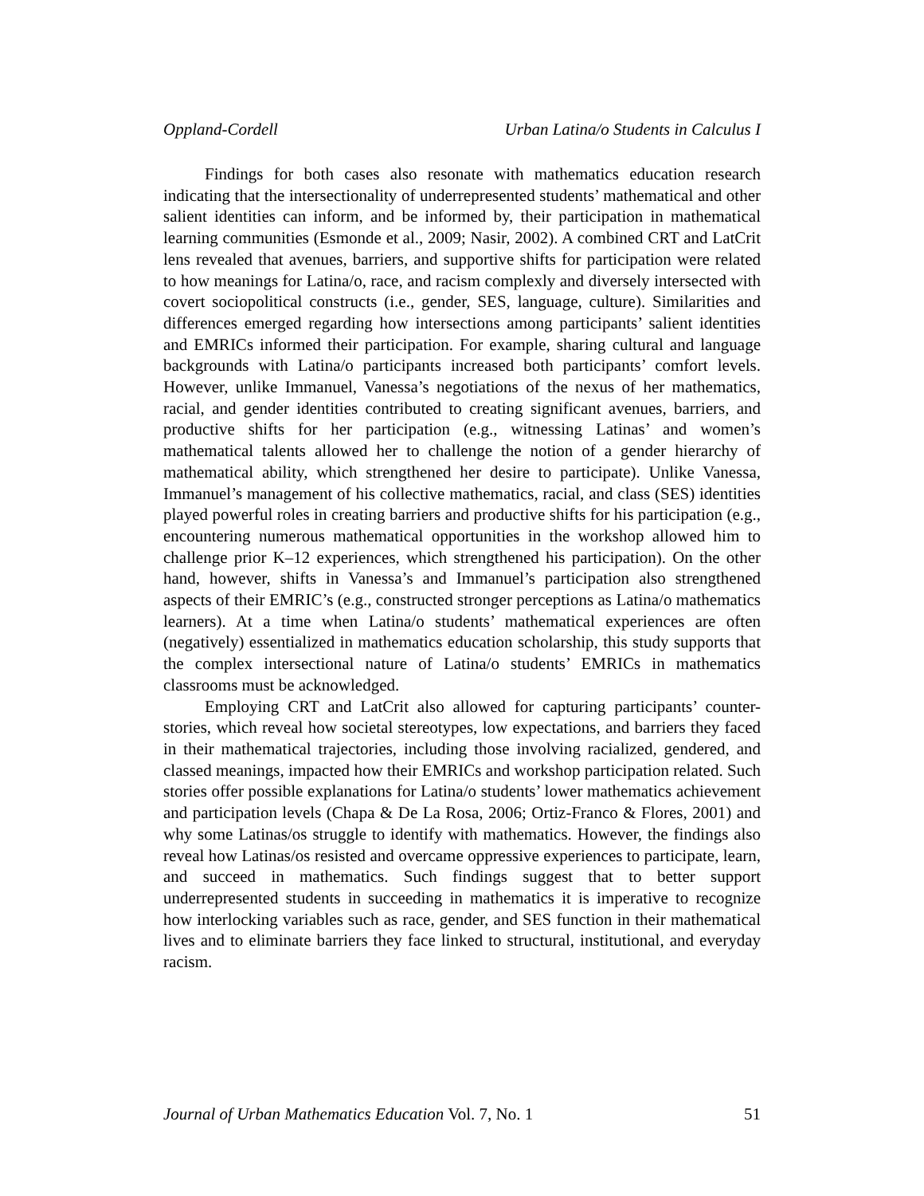Oppland-Cordell Urban Latina/o Students in Calculus I
Findings for both cases also resonate with mathematics education research indicating that the intersectionality of underrepresented students’ mathematical and other salient identities can inform, and be informed by, their participation in mathematical learning communities (Esmonde et al., 2009; Nasir, 2002). A combined CRT and LatCrit lens revealed that avenues, barriers, and supportive shifts for participation were related to how meanings for Latina/o, race, and racism complexly and diversely intersected with covert sociopolitical constructs (i.e., gender, SES, language, culture). Similarities and differences emerged regarding how intersections among participants’ salient identities and EMRICs informed their participation. For example, sharing cultural and language backgrounds with Latina/o participants increased both participants’ comfort levels. However, unlike Immanuel, Vanessa’s negotiations of the nexus of her mathematics, racial, and gender identities contributed to creating significant avenues, barriers, and productive shifts for her participation (e.g., witnessing Latinas’ and women’s mathematical talents allowed her to challenge the notion of a gender hierarchy of mathematical ability, which strengthened her desire to participate). Unlike Vanessa, Immanuel’s management of his collective mathematics, racial, and class (SES) identities played powerful roles in creating barriers and productive shifts for his participation (e.g., encountering numerous mathematical opportunities in the workshop allowed him to challenge prior K–12 experiences, which strengthened his participation). On the other hand, however, shifts in Vanessa’s and Immanuel’s participation also strengthened aspects of their EMRIC’s (e.g., constructed stronger perceptions as Latina/o mathematics learners). At a time when Latina/o students’ mathematical experiences are often (negatively) essentialized in mathematics education scholarship, this study supports that the complex intersectional nature of Latina/o students’ EMRICs in mathematics classrooms must be acknowledged.
Employing CRT and LatCrit also allowed for capturing participants’ counter-stories, which reveal how societal stereotypes, low expectations, and barriers they faced in their mathematical trajectories, including those involving racialized, gendered, and classed meanings, impacted how their EMRICs and workshop participation related. Such stories offer possible explanations for Latina/o students’ lower mathematics achievement and participation levels (Chapa & De La Rosa, 2006; Ortiz-Franco & Flores, 2001) and why some Latinas/os struggle to identify with mathematics. However, the findings also reveal how Latinas/os resisted and overcame oppressive experiences to participate, learn, and succeed in mathematics. Such findings suggest that to better support underrepresented students in succeeding in mathematics it is imperative to recognize how interlocking variables such as race, gender, and SES function in their mathematical lives and to eliminate barriers they face linked to structural, institutional, and everyday racism.
Journal of Urban Mathematics Education Vol. 7, No. 1 51